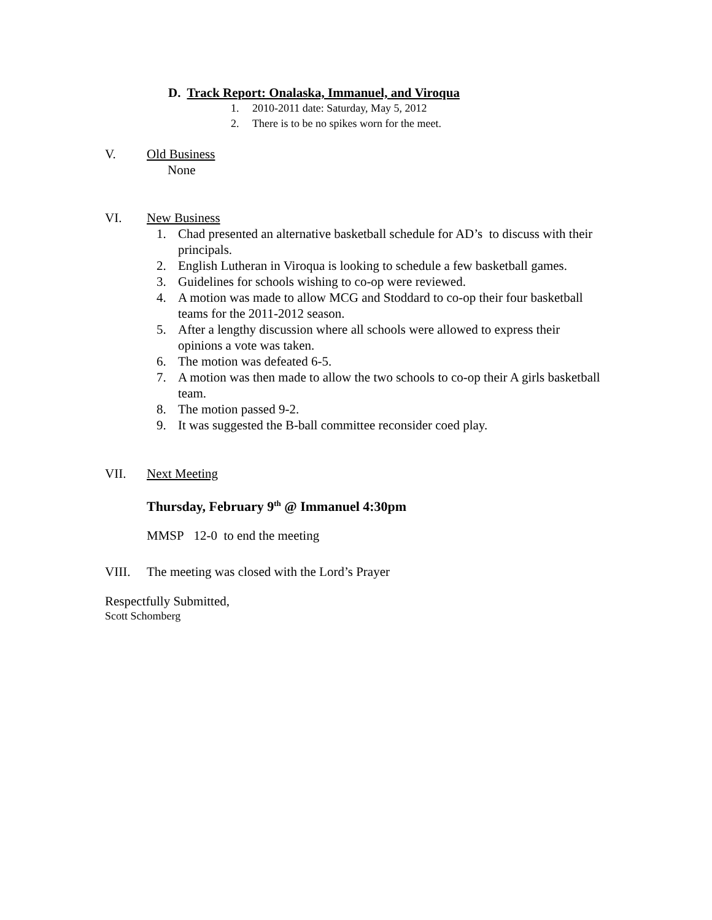D. Track Report: Onalaska, Immanuel, and Viroqua
1. 2010-2011 date: Saturday, May 5, 2012
2. There is to be no spikes worn for the meet.
V. Old Business
None
VI. New Business
1. Chad presented an alternative basketball schedule for AD’s to discuss with their principals.
2. English Lutheran in Viroqua is looking to schedule a few basketball games.
3. Guidelines for schools wishing to co-op were reviewed.
4. A motion was made to allow MCG and Stoddard to co-op their four basketball teams for the 2011-2012 season.
5. After a lengthy discussion where all schools were allowed to express their opinions a vote was taken.
6. The motion was defeated 6-5.
7. A motion was then made to allow the two schools to co-op their A girls basketball team.
8. The motion passed 9-2.
9. It was suggested the B-ball committee reconsider coed play.
VII. Next Meeting
Thursday, February 9<sup>th</sup> @ Immanuel 4:30pm
MMSP 12-0 to end the meeting
VIII. The meeting was closed with the Lord’s Prayer
Respectfully Submitted,
Scott Schomberg